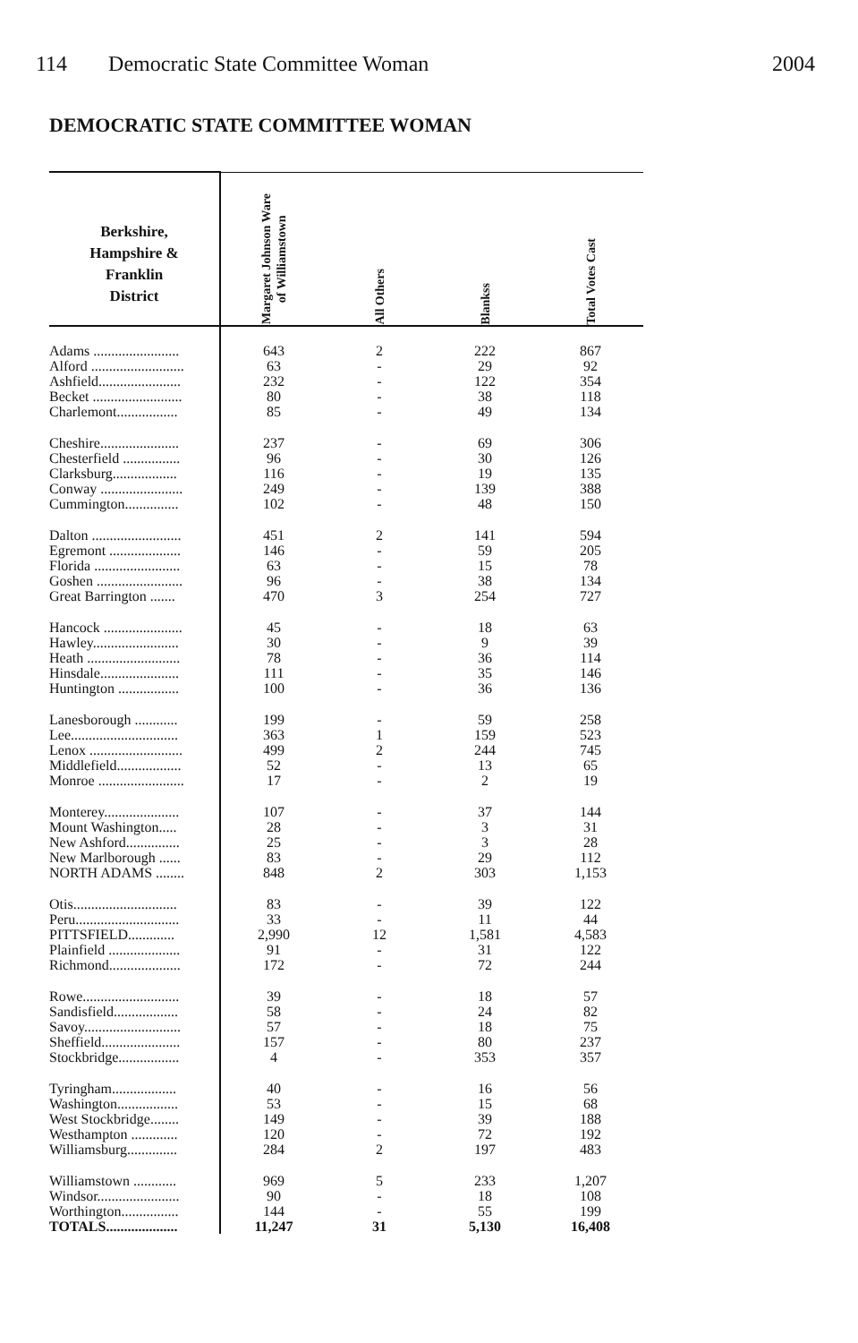114 Democratic State Committee Woman
2004
DEMOCRATIC STATE COMMITTEE WOMAN
| Berkshire, Hampshire & Franklin District | Margaret Johnson Ware of Williamstown | All Others | Blankss | Total Votes Cast |
| --- | --- | --- | --- | --- |
| Adams ........................ | 643 | 2 | 222 | 867 |
| Alford .......................... | 63 | - | 29 | 92 |
| Ashfield....................... | 232 | - | 122 | 354 |
| Becket ......................... | 80 | - | 38 | 118 |
| Charlemont................. | 85 | - | 49 | 134 |
| Cheshire...................... | 237 | - | 69 | 306 |
| Chesterfield ................ | 96 | - | 30 | 126 |
| Clarksburg.................. | 116 | - | 19 | 135 |
| Conway ....................... | 249 | - | 139 | 388 |
| Cummington............... | 102 | - | 48 | 150 |
| Dalton ......................... | 451 | 2 | 141 | 594 |
| Egremont .................... | 146 | - | 59 | 205 |
| Florida ........................ | 63 | - | 15 | 78 |
| Goshen ........................ | 96 | - | 38 | 134 |
| Great Barrington ....... | 470 | 3 | 254 | 727 |
| Hancock ...................... | 45 | - | 18 | 63 |
| Hawley........................ | 30 | - | 9 | 39 |
| Heath .......................... | 78 | - | 36 | 114 |
| Hinsdale...................... | 111 | - | 35 | 146 |
| Huntington ................. | 100 | - | 36 | 136 |
| Lanesborough ............ | 199 | - | 59 | 258 |
| Lee.............................. | 363 | 1 | 159 | 523 |
| Lenox .......................... | 499 | 2 | 244 | 745 |
| Middlefield.................. | 52 | - | 13 | 65 |
| Monroe ........................ | 17 | - | 2 | 19 |
| Monterey..................... | 107 | - | 37 | 144 |
| Mount Washington..... | 28 | - | 3 | 31 |
| New Ashford............... | 25 | - | 3 | 28 |
| New Marlborough ...... | 83 | - | 29 | 112 |
| NORTH ADAMS ........ | 848 | 2 | 303 | 1,153 |
| Otis............................. | 83 | - | 39 | 122 |
| Peru............................. | 33 | - | 11 | 44 |
| PITTSFIELD............. | 2,990 | 12 | 1,581 | 4,583 |
| Plainfield .................... | 91 | - | 31 | 122 |
| Richmond.................... | 172 | - | 72 | 244 |
| Rowe........................... | 39 | - | 18 | 57 |
| Sandisfield.................. | 58 | - | 24 | 82 |
| Savoy........................... | 57 | - | 18 | 75 |
| Sheffield...................... | 157 | - | 80 | 237 |
| Stockbridge................. | 4 | - | 353 | 357 |
| Tyringham.................. | 40 | - | 16 | 56 |
| Washington................. | 53 | - | 15 | 68 |
| West Stockbridge........ | 149 | - | 39 | 188 |
| Westhampton ............. | 120 | - | 72 | 192 |
| Williamsburg.............. | 284 | 2 | 197 | 483 |
| Williamstown ............ | 969 | 5 | 233 | 1,207 |
| Windsor....................... | 90 | - | 18 | 108 |
| Worthington................ | 144 | - | 55 | 199 |
| TOTALS.................... | 11,247 | 31 | 5,130 | 16,408 |